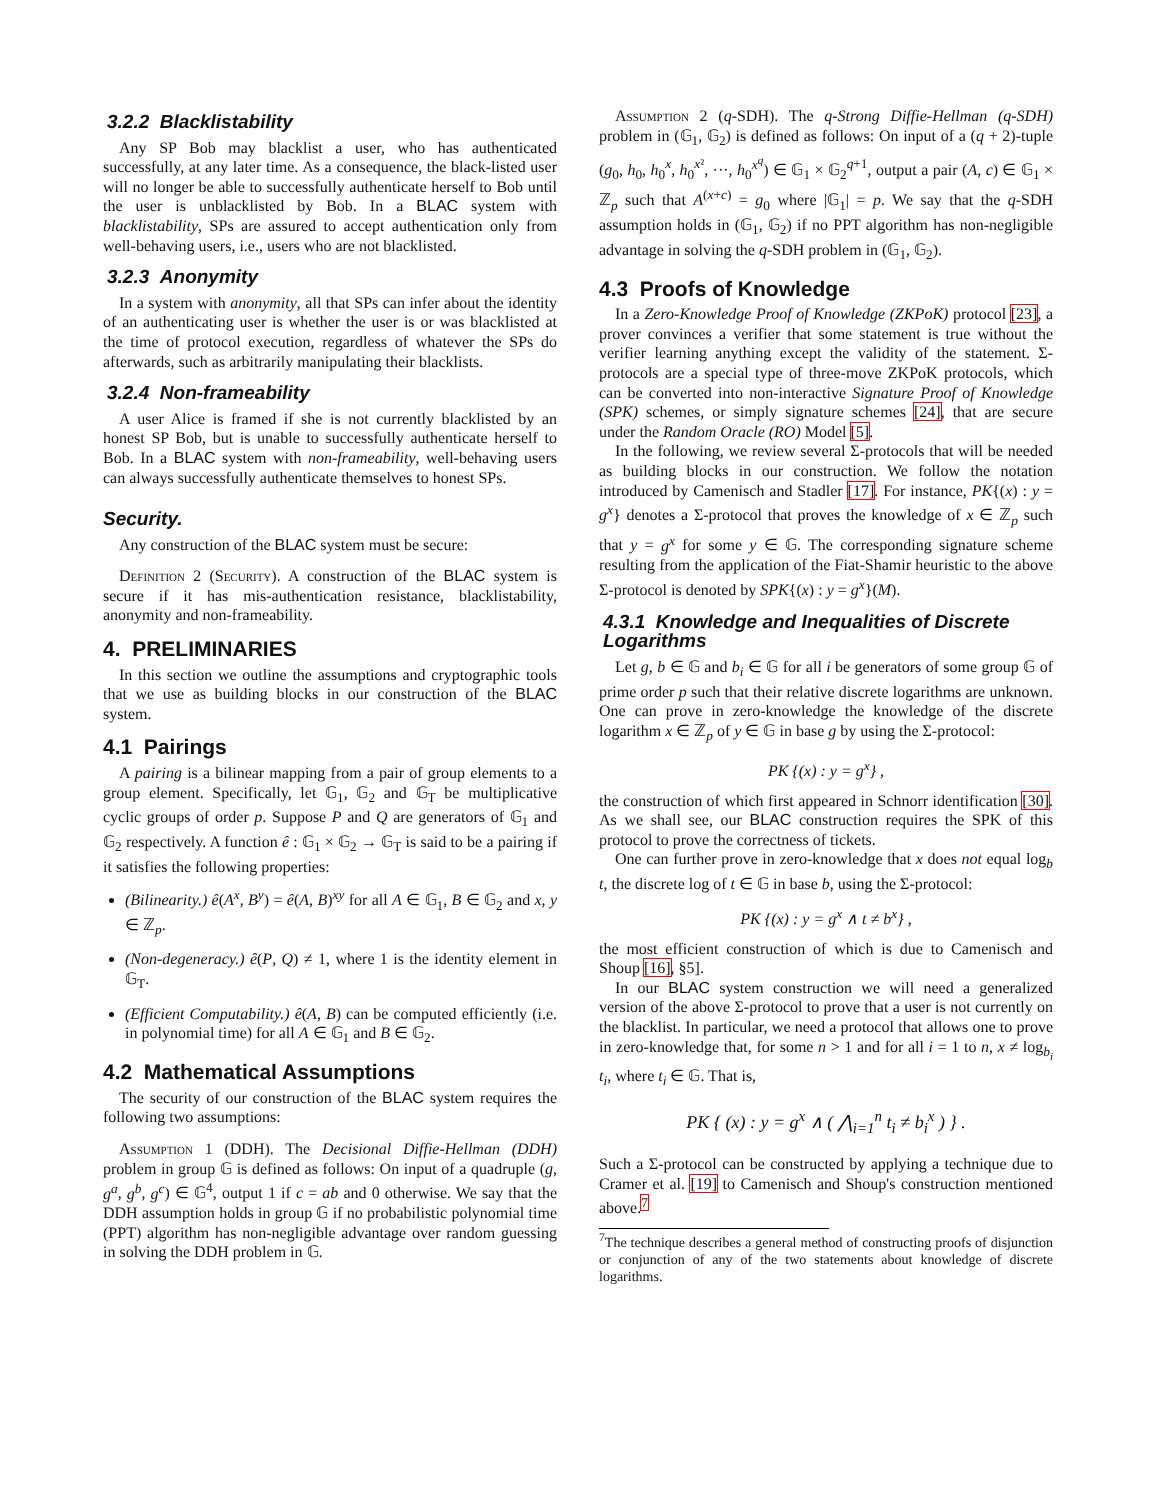3.2.2 Blacklistability
Any SP Bob may blacklist a user, who has authenticated successfully, at any later time. As a consequence, the black-listed user will no longer be able to successfully authenticate herself to Bob until the user is unblacklisted by Bob. In a BLAC system with blacklistability, SPs are assured to accept authentication only from well-behaving users, i.e., users who are not blacklisted.
3.2.3 Anonymity
In a system with anonymity, all that SPs can infer about the identity of an authenticating user is whether the user is or was blacklisted at the time of protocol execution, regardless of whatever the SPs do afterwards, such as arbitrarily manipulating their blacklists.
3.2.4 Non-frameability
A user Alice is framed if she is not currently blacklisted by an honest SP Bob, but is unable to successfully authenticate herself to Bob. In a BLAC system with non-frameability, well-behaving users can always successfully authenticate themselves to honest SPs.
Security.
Any construction of the BLAC system must be secure:
Definition 2 (Security). A construction of the BLAC system is secure if it has mis-authentication resistance, blacklistability, anonymity and non-frameability.
4. PRELIMINARIES
In this section we outline the assumptions and cryptographic tools that we use as building blocks in our construction of the BLAC system.
4.1 Pairings
A pairing is a bilinear mapping from a pair of group elements to a group element. Specifically, let 𝔾<sub>1</sub>, 𝔾<sub>2</sub> and 𝔾<sub>T</sub> be multiplicative cyclic groups of order p. Suppose P and Q are generators of 𝔾<sub>1</sub> and 𝔾<sub>2</sub> respectively. A function ê : 𝔾<sub>1</sub> × 𝔾<sub>2</sub> → 𝔾<sub>T</sub> is said to be a pairing if it satisfies the following properties:
(Bilinearity.) ê(A<sup>x</sup>, B<sup>y</sup>) = ê(A, B)<sup>xy</sup> for all A ∈ 𝔾<sub>1</sub>, B ∈ 𝔾<sub>2</sub> and x, y ∈ ℤ<sub>p</sub>.
(Non-degeneracy.) ê(P, Q) ≠ 1, where 1 is the identity element in 𝔾<sub>T</sub>.
(Efficient Computability.) ê(A, B) can be computed efficiently (i.e. in polynomial time) for all A ∈ 𝔾<sub>1</sub> and B ∈ 𝔾<sub>2</sub>.
4.2 Mathematical Assumptions
The security of our construction of the BLAC system requires the following two assumptions:
Assumption 1 (DDH). The Decisional Diffie-Hellman (DDH) problem in group 𝔾 is defined as follows: On input of a quadruple (g, g<sup>a</sup>, g<sup>b</sup>, g<sup>c</sup>) ∈ 𝔾<sup>4</sup>, output 1 if c = ab and 0 otherwise. We say that the DDH assumption holds in group 𝔾 if no probabilistic polynomial time (PPT) algorithm has non-negligible advantage over random guessing in solving the DDH problem in 𝔾.
Assumption 2 (q-SDH). The q-Strong Diffie-Hellman (q-SDH) problem in (𝔾<sub>1</sub>, 𝔾<sub>2</sub>) is defined as follows: On input of a (q + 2)-tuple (g<sub>0</sub>, h<sub>0</sub>, h<sub>0</sub><sup>x</sup>, h<sub>0</sub><sup>x²</sup>, ···, h<sub>0</sub><sup>x<sup>q</sup></sup>) ∈ 𝔾<sub>1</sub> × 𝔾<sub>2</sub><sup>q+1</sup>, output a pair (A, c) ∈ 𝔾<sub>1</sub> × ℤ<sub>p</sub> such that A<sup>(x+c)</sup> = g<sub>0</sub> where |𝔾<sub>1</sub>| = p. We say that the q-SDH assumption holds in (𝔾<sub>1</sub>, 𝔾<sub>2</sub>) if no PPT algorithm has non-negligible advantage in solving the q-SDH problem in (𝔾<sub>1</sub>, 𝔾<sub>2</sub>).
4.3 Proofs of Knowledge
In a Zero-Knowledge Proof of Knowledge (ZKPoK) protocol [23], a prover convinces a verifier that some statement is true without the verifier learning anything except the validity of the statement. Σ-protocols are a special type of three-move ZKPoK protocols, which can be converted into non-interactive Signature Proof of Knowledge (SPK) schemes, or simply signature schemes [24], that are secure under the Random Oracle (RO) Model [5].
In the following, we review several Σ-protocols that will be needed as building blocks in our construction. We follow the notation introduced by Camenisch and Stadler [17]. For instance, PK{(x) : y = g<sup>x</sup>} denotes a Σ-protocol that proves the knowledge of x ∈ ℤ<sub>p</sub> such that y = g<sup>x</sup> for some y ∈ 𝔾. The corresponding signature scheme resulting from the application of the Fiat-Shamir heuristic to the above Σ-protocol is denoted by SPK{(x) : y = g<sup>x</sup>}(M).
4.3.1 Knowledge and Inequalities of Discrete Logarithms
Let g, b ∈ 𝔾 and b<sub>i</sub> ∈ 𝔾 for all i be generators of some group 𝔾 of prime order p such that their relative discrete logarithms are unknown. One can prove in zero-knowledge the knowledge of the discrete logarithm x ∈ ℤ<sub>p</sub> of y ∈ 𝔾 in base g by using the Σ-protocol:
PK {(x) : y = g<sup>x</sup>} ,
the construction of which first appeared in Schnorr identification [30]. As we shall see, our BLAC construction requires the SPK of this protocol to prove the correctness of tickets.
One can further prove in zero-knowledge that x does not equal log<sub>b</sub> t, the discrete log of t ∈ 𝔾 in base b, using the Σ-protocol:
PK {(x) : y = g<sup>x</sup> ∧ t ≠ b<sup>x</sup>} ,
the most efficient construction of which is due to Camenisch and Shoup [16], §5].
In our BLAC system construction we will need a generalized version of the above Σ-protocol to prove that a user is not currently on the blacklist. In particular, we need a protocol that allows one to prove in zero-knowledge that, for some n > 1 and for all i = 1 to n, x ≠ log<sub>b<sub>i</sub></sub> t<sub>i</sub>, where t<sub>i</sub> ∈ 𝔾. That is,
PK { (x) : y = g<sup>x</sup> ∧ ( ⋀<sub>i=1</sub><sup>n</sup> t<sub>i</sub> ≠ b<sub>i</sub><sup>x</sup> ) } .
Such a Σ-protocol can be constructed by applying a technique due to Cramer et al. [19] to Camenisch and Shoup's construction mentioned above.<sup>7</sup>
<sup>7</sup> The technique describes a general method of constructing proofs of disjunction or conjunction of any of the two statements about knowledge of discrete logarithms.